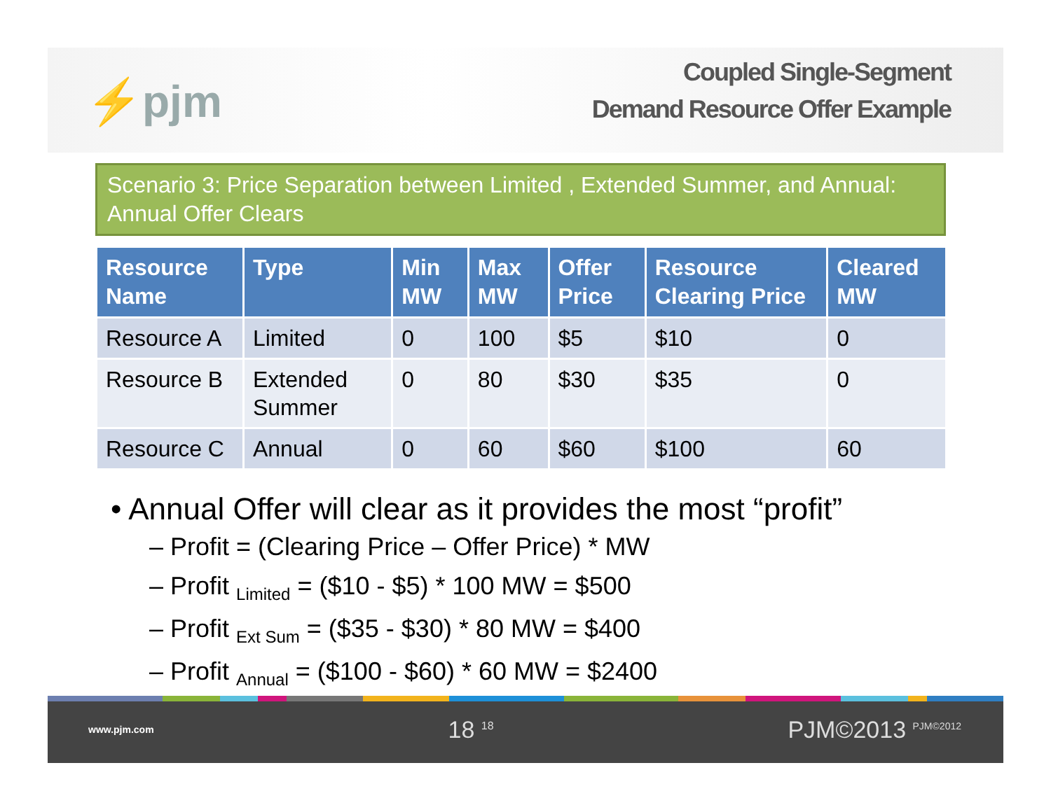⚡pjm
Coupled Single-Segment
Demand Resource Offer Example
Scenario 3: Price Separation between Limited , Extended Summer, and Annual: Annual Offer Clears
| Resource Name | Type | Min MW | Max MW | Offer Price | Resource Clearing Price | Cleared MW |
| --- | --- | --- | --- | --- | --- | --- |
| Resource A | Limited | 0 | 100 | $5 | $10 | 0 |
| Resource B | Extended Summer | 0 | 80 | $30 | $35 | 0 |
| Resource C | Annual | 0 | 60 | $60 | $100 | 60 |
• Annual Offer will clear as it provides the most “profit”
– Profit = (Clearing Price – Offer Price) * MW
– Profit <sub>Limited</sub> = ($10 - $5) * 100 MW = $500
– Profit <sub>Ext Sum</sub> = ($35 - $30) * 80 MW = $400
– Profit <sub>Annual</sub> = ($100 - $60) * 60 MW = $2400
www.pjm.com 18 <sup>18</sup> PJM©2013 <sup>PJM©2012</sup>